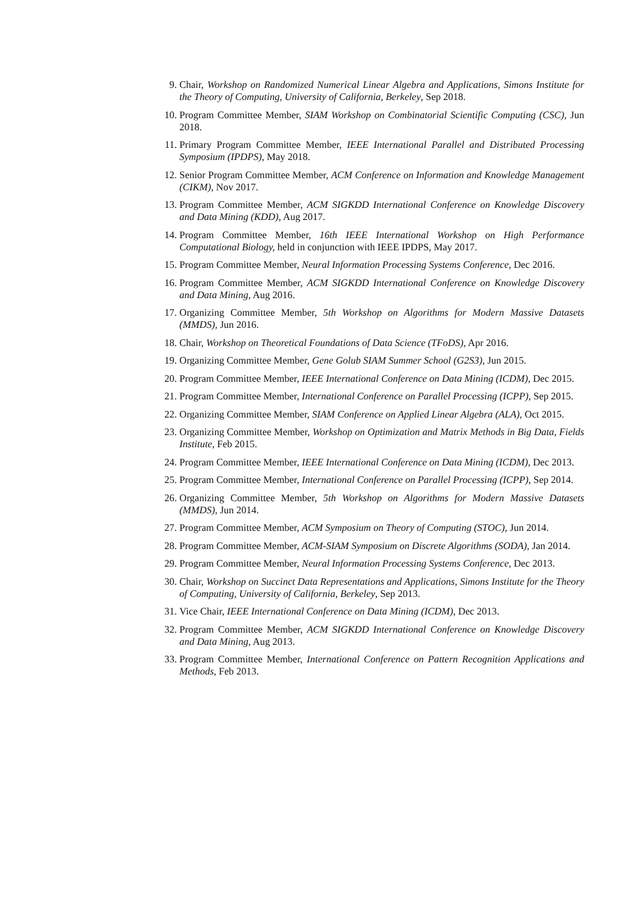9. Chair, Workshop on Randomized Numerical Linear Algebra and Applications, Simons Institute for the Theory of Computing, University of California, Berkeley, Sep 2018.
10. Program Committee Member, SIAM Workshop on Combinatorial Scientific Computing (CSC), Jun 2018.
11. Primary Program Committee Member, IEEE International Parallel and Distributed Processing Symposium (IPDPS), May 2018.
12. Senior Program Committee Member, ACM Conference on Information and Knowledge Management (CIKM), Nov 2017.
13. Program Committee Member, ACM SIGKDD International Conference on Knowledge Discovery and Data Mining (KDD), Aug 2017.
14. Program Committee Member, 16th IEEE International Workshop on High Performance Computational Biology, held in conjunction with IEEE IPDPS, May 2017.
15. Program Committee Member, Neural Information Processing Systems Conference, Dec 2016.
16. Program Committee Member, ACM SIGKDD International Conference on Knowledge Discovery and Data Mining, Aug 2016.
17. Organizing Committee Member, 5th Workshop on Algorithms for Modern Massive Datasets (MMDS), Jun 2016.
18. Chair, Workshop on Theoretical Foundations of Data Science (TFoDS), Apr 2016.
19. Organizing Committee Member, Gene Golub SIAM Summer School (G2S3), Jun 2015.
20. Program Committee Member, IEEE International Conference on Data Mining (ICDM), Dec 2015.
21. Program Committee Member, International Conference on Parallel Processing (ICPP), Sep 2015.
22. Organizing Committee Member, SIAM Conference on Applied Linear Algebra (ALA), Oct 2015.
23. Organizing Committee Member, Workshop on Optimization and Matrix Methods in Big Data, Fields Institute, Feb 2015.
24. Program Committee Member, IEEE International Conference on Data Mining (ICDM), Dec 2013.
25. Program Committee Member, International Conference on Parallel Processing (ICPP), Sep 2014.
26. Organizing Committee Member, 5th Workshop on Algorithms for Modern Massive Datasets (MMDS), Jun 2014.
27. Program Committee Member, ACM Symposium on Theory of Computing (STOC), Jun 2014.
28. Program Committee Member, ACM-SIAM Symposium on Discrete Algorithms (SODA), Jan 2014.
29. Program Committee Member, Neural Information Processing Systems Conference, Dec 2013.
30. Chair, Workshop on Succinct Data Representations and Applications, Simons Institute for the Theory of Computing, University of California, Berkeley, Sep 2013.
31. Vice Chair, IEEE International Conference on Data Mining (ICDM), Dec 2013.
32. Program Committee Member, ACM SIGKDD International Conference on Knowledge Discovery and Data Mining, Aug 2013.
33. Program Committee Member, International Conference on Pattern Recognition Applications and Methods, Feb 2013.